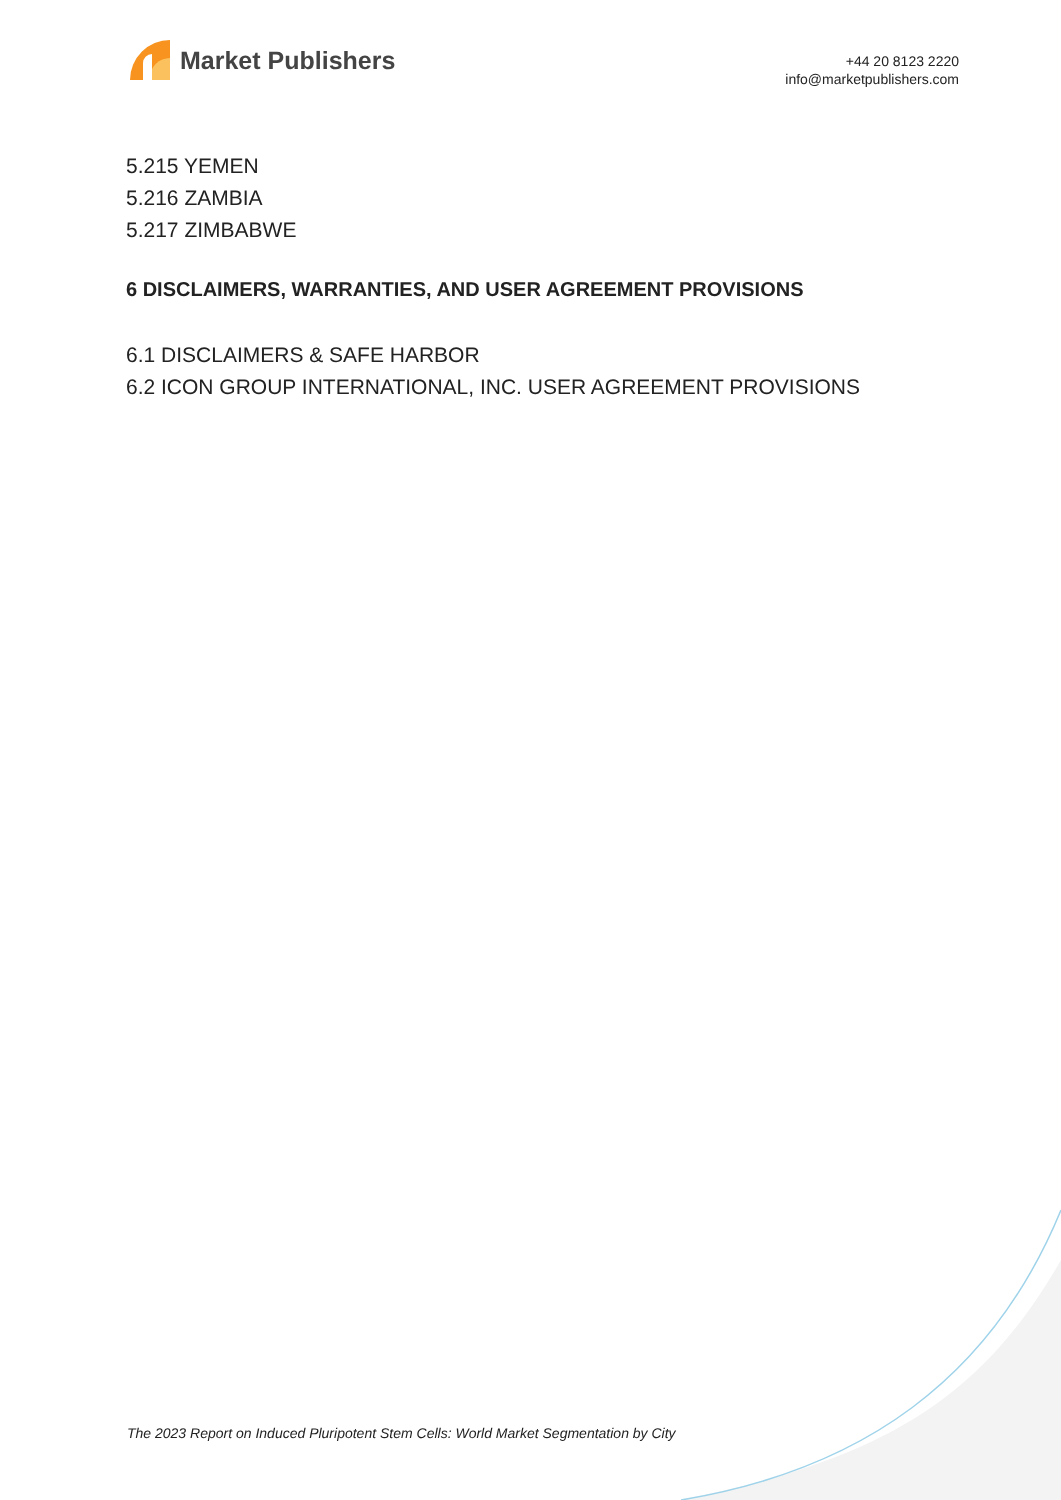Market Publishers
+44 20 8123 2220
info@marketpublishers.com
5.215 YEMEN
5.216 ZAMBIA
5.217 ZIMBABWE
6 DISCLAIMERS, WARRANTIES, AND USER AGREEMENT PROVISIONS
6.1 DISCLAIMERS & SAFE HARBOR
6.2 ICON GROUP INTERNATIONAL, INC. USER AGREEMENT PROVISIONS
The 2023 Report on Induced Pluripotent Stem Cells: World Market Segmentation by City